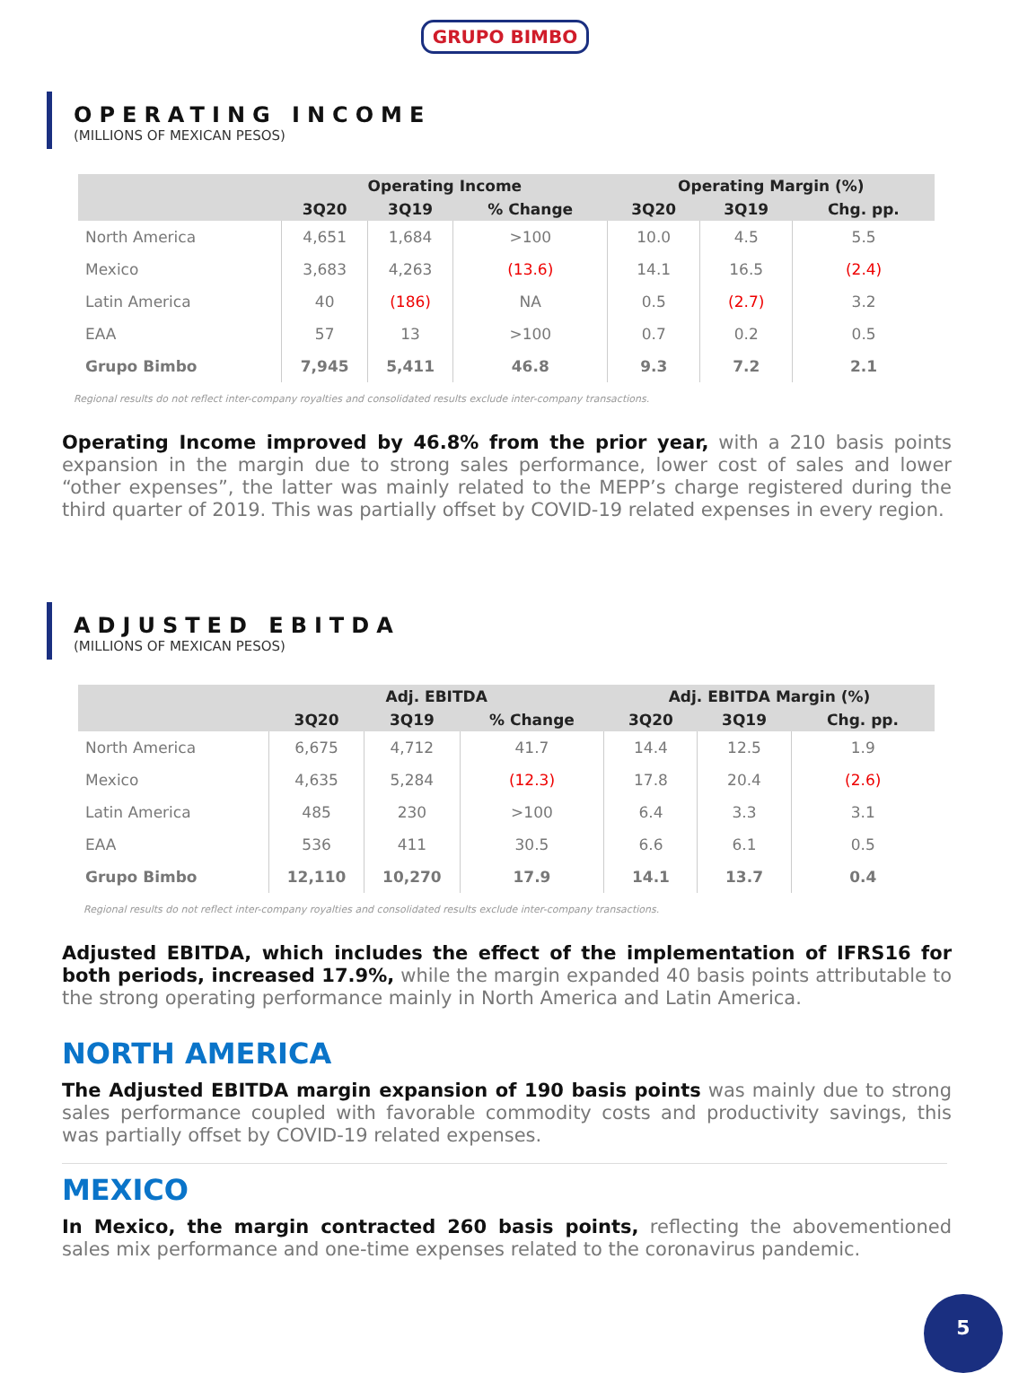GRUPO BIMBO
OPERATING INCOME
(MILLIONS OF MEXICAN PESOS)
| | Operating Income | | | Operating Margin (%) | | |
| --- | --- | --- | --- | --- | --- | --- |
| | 3Q20 | 3Q19 | % Change | 3Q20 | 3Q19 | Chg. pp. |
| North America | 4,651 | 1,684 | >100 | 10.0 | 4.5 | 5.5 |
| Mexico | 3,683 | 4,263 | (13.6) | 14.1 | 16.5 | (2.4) |
| Latin America | 40 | (186) | NA | 0.5 | (2.7) | 3.2 |
| EAA | 57 | 13 | >100 | 0.7 | 0.2 | 0.5 |
| Grupo Bimbo | 7,945 | 5,411 | 46.8 | 9.3 | 7.2 | 2.1 |
Regional results do not reflect inter-company royalties and consolidated results exclude inter-company transactions.
Operating Income improved by 46.8% from the prior year, with a 210 basis points expansion in the margin due to strong sales performance, lower cost of sales and lower “other expenses”, the latter was mainly related to the MEPP’s charge registered during the third quarter of 2019. This was partially offset by COVID-19 related expenses in every region.
ADJUSTED EBITDA
(MILLIONS OF MEXICAN PESOS)
| | Adj. EBITDA | | | Adj. EBITDA Margin (%) | | |
| --- | --- | --- | --- | --- | --- | --- |
| | 3Q20 | 3Q19 | % Change | 3Q20 | 3Q19 | Chg. pp. |
| North America | 6,675 | 4,712 | 41.7 | 14.4 | 12.5 | 1.9 |
| Mexico | 4,635 | 5,284 | (12.3) | 17.8 | 20.4 | (2.6) |
| Latin America | 485 | 230 | >100 | 6.4 | 3.3 | 3.1 |
| EAA | 536 | 411 | 30.5 | 6.6 | 6.1 | 0.5 |
| Grupo Bimbo | 12,110 | 10,270 | 17.9 | 14.1 | 13.7 | 0.4 |
Regional results do not reflect inter-company royalties and consolidated results exclude inter-company transactions.
Adjusted EBITDA, which includes the effect of the implementation of IFRS16 for both periods, increased 17.9%, while the margin expanded 40 basis points attributable to the strong operating performance mainly in North America and Latin America.
NORTH AMERICA
The Adjusted EBITDA margin expansion of 190 basis points was mainly due to strong sales performance coupled with favorable commodity costs and productivity savings, this was partially offset by COVID-19 related expenses.
MEXICO
In Mexico, the margin contracted 260 basis points, reflecting the abovementioned sales mix performance and one-time expenses related to the coronavirus pandemic.
5